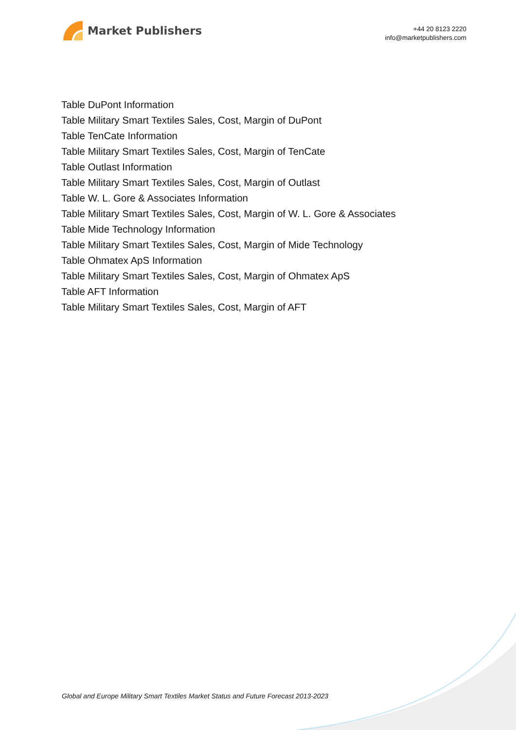Market Publishers
+44 20 8123 2220
info@marketpublishers.com
Table DuPont Information
Table Military Smart Textiles Sales, Cost, Margin of DuPont
Table TenCate Information
Table Military Smart Textiles Sales, Cost, Margin of TenCate
Table Outlast Information
Table Military Smart Textiles Sales, Cost, Margin of Outlast
Table W. L. Gore & Associates Information
Table Military Smart Textiles Sales, Cost, Margin of W. L. Gore & Associates
Table Mide Technology Information
Table Military Smart Textiles Sales, Cost, Margin of Mide Technology
Table Ohmatex ApS Information
Table Military Smart Textiles Sales, Cost, Margin of Ohmatex ApS
Table AFT Information
Table Military Smart Textiles Sales, Cost, Margin of AFT
Global and Europe Military Smart Textiles Market Status and Future Forecast 2013-2023